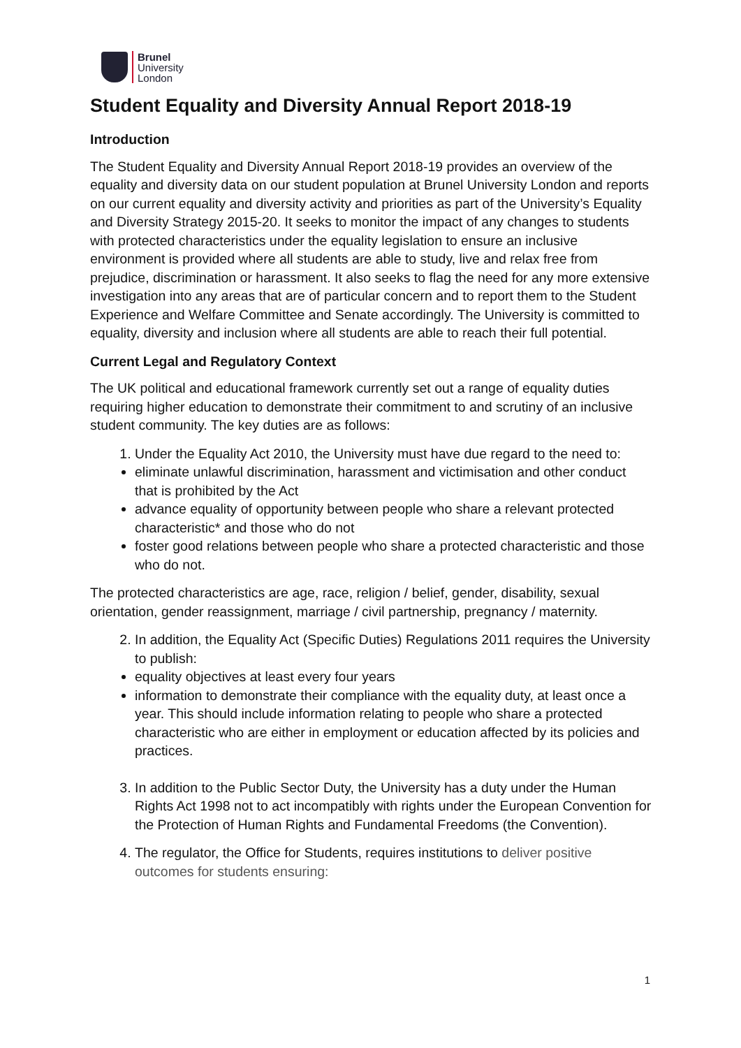Brunel
University
London
Student Equality and Diversity Annual Report 2018-19
Introduction
The Student Equality and Diversity Annual Report 2018-19 provides an overview of the equality and diversity data on our student population at Brunel University London and reports on our current equality and diversity activity and priorities as part of the University’s Equality and Diversity Strategy 2015-20. It seeks to monitor the impact of any changes to students with protected characteristics under the equality legislation to ensure an inclusive environment is provided where all students are able to study, live and relax free from prejudice, discrimination or harassment. It also seeks to flag the need for any more extensive investigation into any areas that are of particular concern and to report them to the Student Experience and Welfare Committee and Senate accordingly. The University is committed to equality, diversity and inclusion where all students are able to reach their full potential.
Current Legal and Regulatory Context
The UK political and educational framework currently set out a range of equality duties requiring higher education to demonstrate their commitment to and scrutiny of an inclusive student community. The key duties are as follows:
1. Under the Equality Act 2010, the University must have due regard to the need to:
eliminate unlawful discrimination, harassment and victimisation and other conduct that is prohibited by the Act
advance equality of opportunity between people who share a relevant protected characteristic* and those who do not
foster good relations between people who share a protected characteristic and those who do not.
The protected characteristics are age, race, religion / belief, gender, disability, sexual orientation, gender reassignment, marriage / civil partnership, pregnancy / maternity.
2. In addition, the Equality Act (Specific Duties) Regulations 2011 requires the University to publish:
equality objectives at least every four years
information to demonstrate their compliance with the equality duty, at least once a year. This should include information relating to people who share a protected characteristic who are either in employment or education affected by its policies and practices.
3. In addition to the Public Sector Duty, the University has a duty under the Human Rights Act 1998 not to act incompatibly with rights under the European Convention for the Protection of Human Rights and Fundamental Freedoms (the Convention).
4. The regulator, the Office for Students, requires institutions to deliver positive outcomes for students ensuring:
1